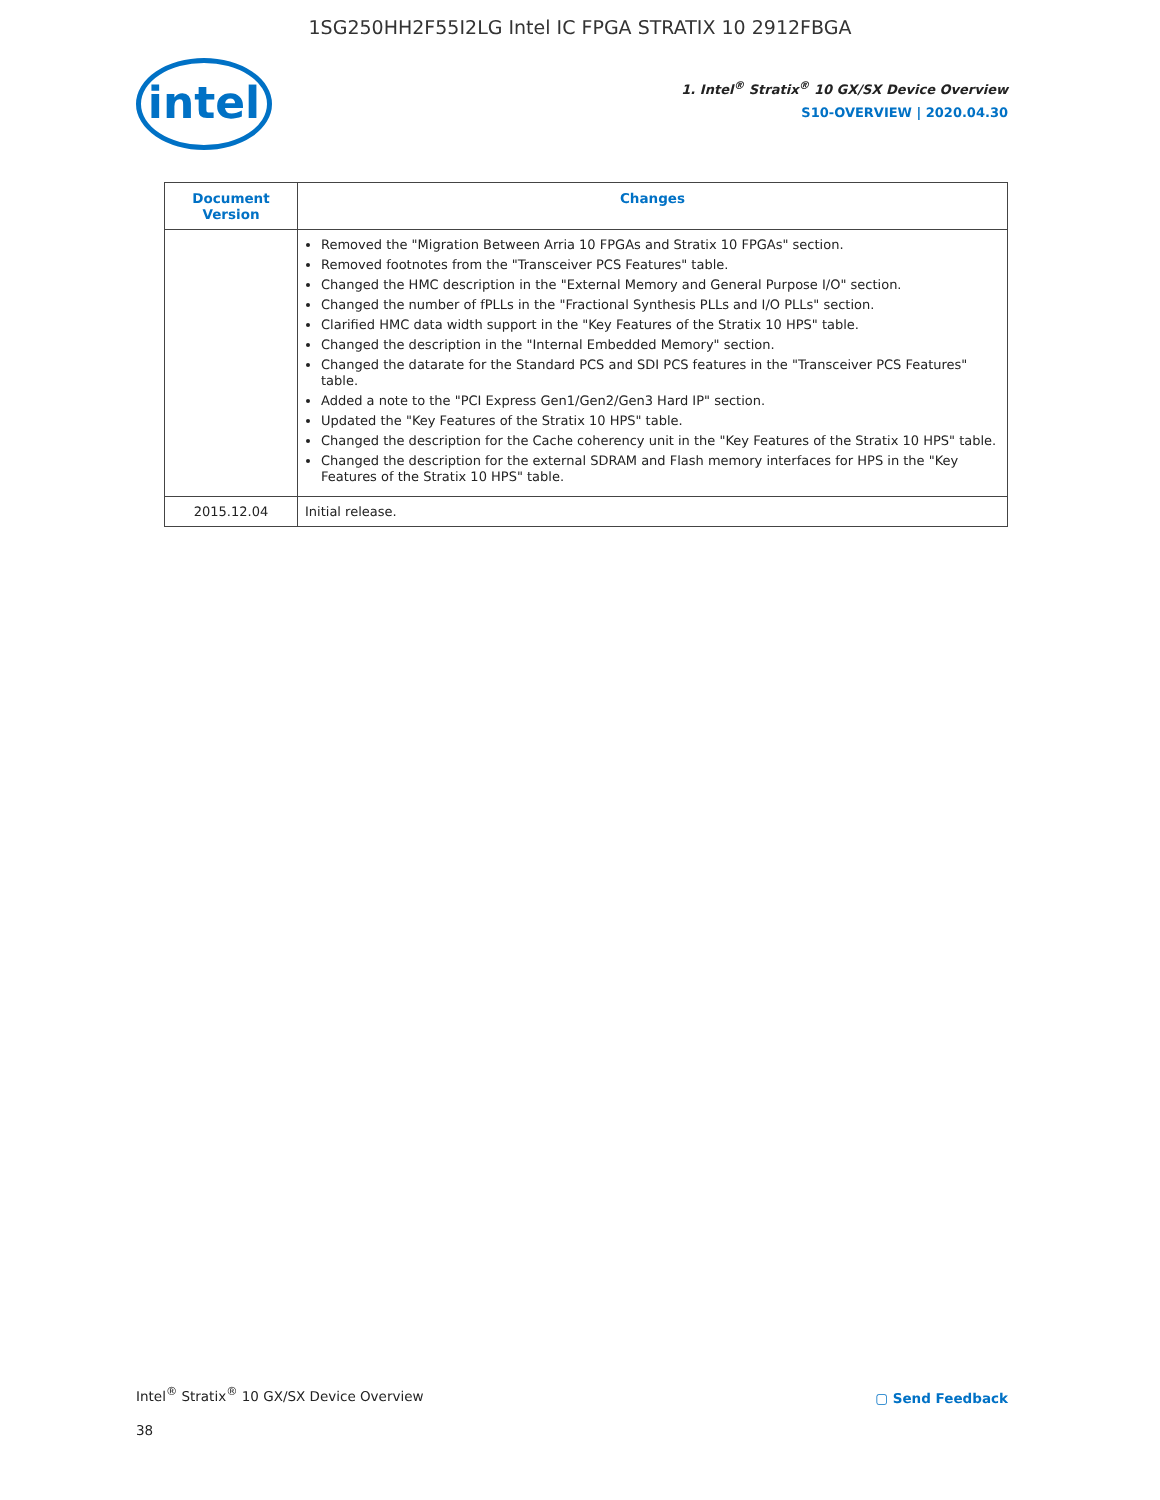1SG250HH2F55I2LG Intel IC FPGA STRATIX 10 2912FBGA
intel
1. Intel<sup>®</sup> Stratix<sup>®</sup> 10 GX/SX Device Overview
S10-OVERVIEW | 2020.04.30
| Document Version | Changes |
| --- | --- |
| | Removed the "Migration Between Arria 10 FPGAs and Stratix 10 FPGAs" section. Removed footnotes from the "Transceiver PCS Features" table. Changed the HMC description in the "External Memory and General Purpose I/O" section. Changed the number of fPLLs in the "Fractional Synthesis PLLs and I/O PLLs" section. Clarified HMC data width support in the "Key Features of the Stratix 10 HPS" table. Changed the description in the "Internal Embedded Memory" section. Changed the datarate for the Standard PCS and SDI PCS features in the "Transceiver PCS Features" table. Added a note to the "PCI Express Gen1/Gen2/Gen3 Hard IP" section. Updated the "Key Features of the Stratix 10 HPS" table. Changed the description for the Cache coherency unit in the "Key Features of the Stratix 10 HPS" table. Changed the description for the external SDRAM and Flash memory interfaces for HPS in the "Key Features of the Stratix 10 HPS" table. |
| 2015.12.04 | Initial release. |
Intel<sup>®</sup> Stratix<sup>®</sup> 10 GX/SX Device Overview
▢ Send Feedback
38